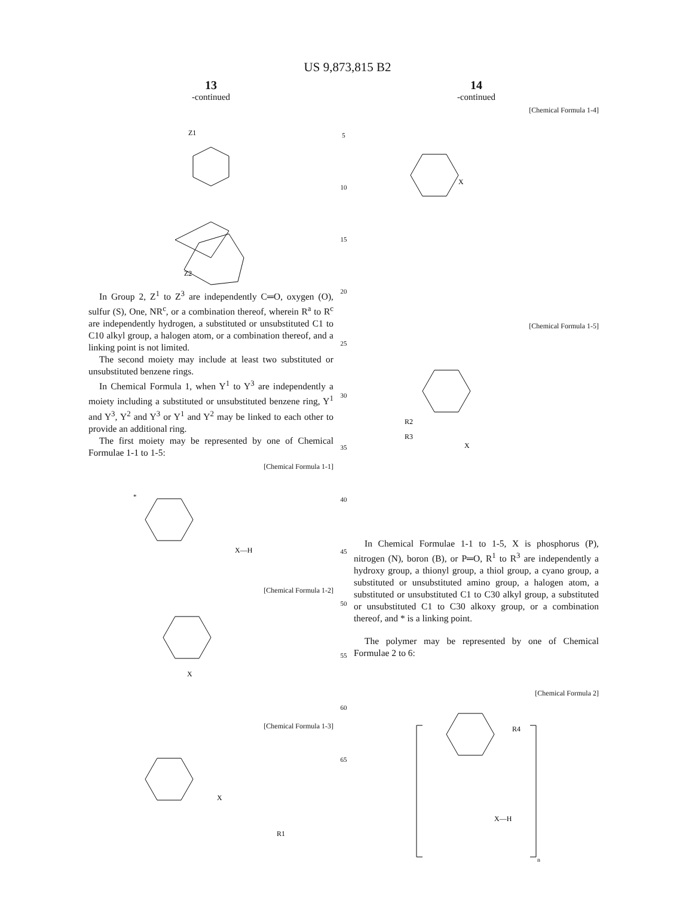US 9,873,815 B2
13
-continued
Z1
Z2
In Group 2, Z<sup>1</sup> to Z<sup>3</sup> are independently C═O, oxygen (O), sulfur (S), One, NR<sup>c</sup>, or a combination thereof, wherein R<sup>a</sup> to R<sup>c</sup> are independently hydrogen, a substituted or unsubstituted C1 to C10 alkyl group, a halogen atom, or a combination thereof, and a linking point is not limited.
The second moiety may include at least two substituted or unsubstituted benzene rings.
In Chemical Formula 1, when Y<sup>1</sup> to Y<sup>3</sup> are independently a moiety including a substituted or unsubstituted benzene ring, Y<sup>1</sup> and Y<sup>3</sup>, Y<sup>2</sup> and Y<sup>3</sup> or Y<sup>1</sup> and Y<sup>2</sup> may be linked to each other to provide an additional ring.
The first moiety may be represented by one of Chemical Formulae 1-1 to 1-5:
[Chemical Formula 1-1]
*
X—H
[Chemical Formula 1-2]
X
[Chemical Formula 1-3]
X
R1
5
10
15
20
25
30
35
40
45
50
55
60
65
14
-continued
[Chemical Formula 1-4]
X
[Chemical Formula 1-5]
R2
R3
X
In Chemical Formulae 1-1 to 1-5, X is phosphorus (P), nitrogen (N), boron (B), or P═O, R<sup>1</sup> to R<sup>3</sup> are independently a hydroxy group, a thionyl group, a thiol group, a cyano group, a substituted or unsubstituted amino group, a halogen atom, a substituted or unsubstituted C1 to C30 alkyl group, a substituted or unsubstituted C1 to C30 alkoxy group, or a combination thereof, and * is a linking point.
The polymer may be represented by one of Chemical Formulae 2 to 6:
[Chemical Formula 2]
R4
X—H
n